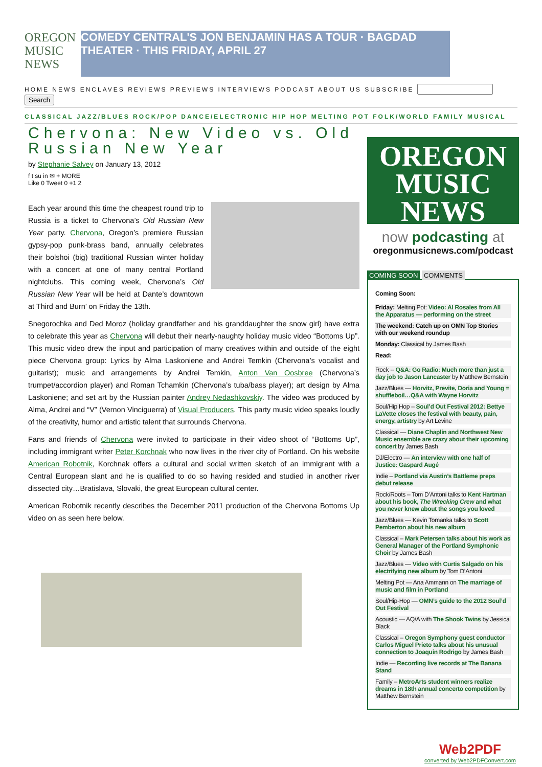OREGON MUSIC NEWS
COMEDY CENTRAL'S JON BENJAMIN HAS A TOUR · BAGDAD THEATER · THIS FRIDAY, APRIL 27
HOME NEWS ENCLAVES REVIEWS PREVIEWS INTERVIEWS PODCAST ABOUT US SUBSCRIBE Search
CLASSICAL JAZZ/BLUES ROCK/POP DANCE/ELECTRONIC HIP HOP MELTING POT FOLK/WORLD FAMILY MUSICAL
Chervona: New Video vs. Old Russian New Year
by Stephanie Salvey on January 13, 2012
f t su in ✉ + MORE
Like 0 Tweet 0 +1 2
Each year around this time the cheapest round trip to Russia is a ticket to Chervona’s Old Russian New Year party. Chervona, Oregon’s premiere Russian gypsy-pop punk-brass band, annually celebrates their bolshoi (big) traditional Russian winter holiday with a concert at one of many central Portland nightclubs. This coming week, Chervona’s Old Russian New Year will be held at Dante’s downtown at Third and Burn’ on Friday the 13th.
Snegorochka and Ded Moroz (holiday grandfather and his granddaughter the snow girl) have extra to celebrate this year as Chervona will debut their nearly-naughty holiday music video “Bottoms Up”. This music video drew the input and participation of many creatives within and outside of the eight piece Chervona group: Lyrics by Alma Laskoniene and Andrei Temkin (Chervona’s vocalist and guitarist); music and arrangements by Andrei Temkin, Anton Van Oosbree (Chervona’s trumpet/accordion player) and Roman Tchamkin (Chervona’s tuba/bass player); art design by Alma Laskoniene; and set art by the Russian painter Andrey Nedashkovskiy. The video was produced by Alma, Andrei and “V” (Vernon Vinciguerra) of Visual Producers. This party music video speaks loudly of the creativity, humor and artistic talent that surrounds Chervona.
Fans and friends of Chervona were invited to participate in their video shoot of “Bottoms Up”, including immigrant writer Peter Korchnak who now lives in the river city of Portland. On his website American Robotnik, Korchnak offers a cultural and social written sketch of an immigrant with a Central European slant and he is qualified to do so having resided and studied in another river dissected city…Bratislava, Slovaki, the great European cultural center.
American Robotnik recently describes the December 2011 production of the Chervona Bottoms Up video on as seen here below.
OREGON MUSIC NEWS
now podcasting at
oregonmusicnews.com/podcast
COMING SOON COMMENTS
Coming Soon:
Friday: Melting Pot: Video: Al Rosales from All the Apparatus — performing on the street
The weekend: Catch up on OMN Top Stories with our weekend roundup
Monday: Classical by James Bash
Read:
Rock -- Q&A: Go Radio: Much more than just a day job to Jason Lancaster by Matthew Bernstein
Jazz/Blues — Horvitz, Previte, Doria and Young = shuffleboil…Q&A with Wayne Horvitz
Soul/Hip Hop – Soul’d Out Festival 2012: Bettye LaVette closes the festival with beauty, pain, energy, artistry by Art Levine
Classical — Diane Chaplin and Northwest New Music ensemble are crazy about their upcoming concert by James Bash
DJ/Electro — An interview with one half of Justice: Gaspard Augé
Indie – Portland via Austin’s Battleme preps debut release
Rock/Roots – Tom D’Antoni talks to Kent Hartman about his book, The Wrecking Crew and what you never knew about the songs you loved
Jazz/Blues — Kevin Tomanka talks to Scott Pemberton about his new album
Classical – Mark Petersen talks about his work as General Manager of the Portland Symphonic Choir by James Bash
Jazz/Blues — Video with Curtis Salgado on his electrifying new album by Tom D’Antoni
Melting Pot — Ana Ammann on The marriage of music and film in Portland
Soul/Hip-Hop — OMN’s guide to the 2012 Soul’d Out Festival
Acoustic — AQ/A with The Shook Twins by Jessica Black
Classical – Oregon Symphony guest conductor Carlos Miguel Prieto talks about his unusual connection to Joaquin Rodrigo by James Bash
Indie — Recording live records at The Banana Stand
Family – MetroArts student winners realize dreams in 18th annual concerto competition by Matthew Bernstein
Web2PDF
converted by Web2PDFConvert.com